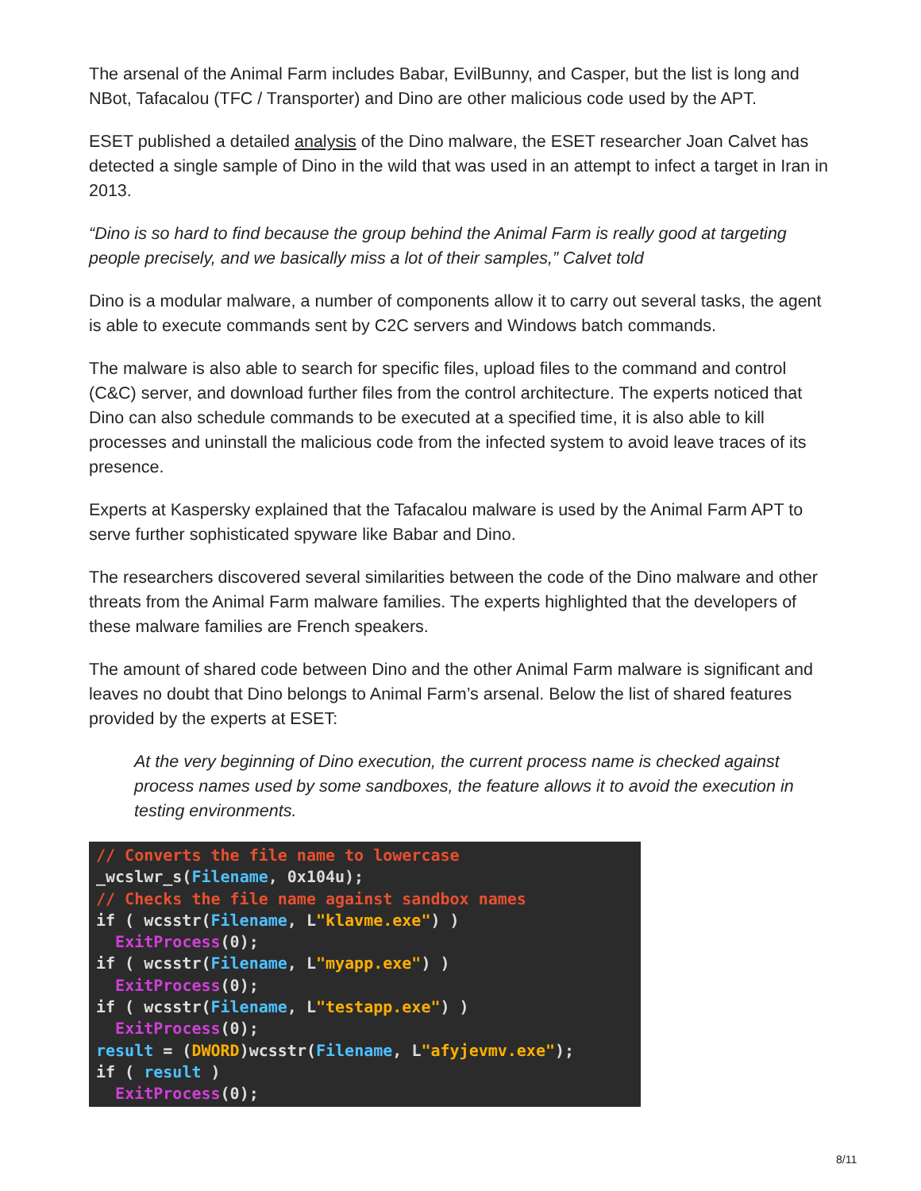The arsenal of the Animal Farm includes Babar, EvilBunny, and Casper, but the list is long and NBot, Tafacalou (TFC / Transporter) and Dino are other malicious code used by the APT.
ESET published a detailed analysis of the Dino malware, the ESET researcher Joan Calvet has detected a single sample of Dino in the wild that was used in an attempt to infect a target in Iran in 2013.
“Dino is so hard to find because the group behind the Animal Farm is really good at targeting people precisely, and we basically miss a lot of their samples,” Calvet told
Dino is a modular malware, a number of components allow it to carry out several tasks, the agent is able to execute commands sent by C2C servers and Windows batch commands.
The malware is also able to search for specific files, upload files to the command and control (C&C) server, and download further files from the control architecture. The experts noticed that Dino can also schedule commands to be executed at a specified time, it is also able to kill processes and uninstall the malicious code from the infected system to avoid leave traces of its presence.
Experts at Kaspersky explained that the Tafacalou malware is used by the Animal Farm APT to serve further sophisticated spyware like Babar and Dino.
The researchers discovered several similarities between the code of the Dino malware and other threats from the Animal Farm malware families. The experts highlighted that the developers of these malware families are French speakers.
The amount of shared code between Dino and the other Animal Farm malware is significant and leaves no doubt that Dino belongs to Animal Farm’s arsenal. Below the list of shared features provided by the experts at ESET:
At the very beginning of Dino execution, the current process name is checked against process names used by some sandboxes, the feature allows it to avoid the execution in testing environments.
// Converts the file name to lowercase
_wcslwr_s(Filename, 0x104u);
// Checks the file name against sandbox names
if ( wcsstr(Filename, L"klavme.exe") )
  ExitProcess(0);
if ( wcsstr(Filename, L"myapp.exe") )
  ExitProcess(0);
if ( wcsstr(Filename, L"testapp.exe") )
  ExitProcess(0);
result = (DWORD)wcsstr(Filename, L"afyjevmv.exe");
if ( result )
  ExitProcess(0);
8/11